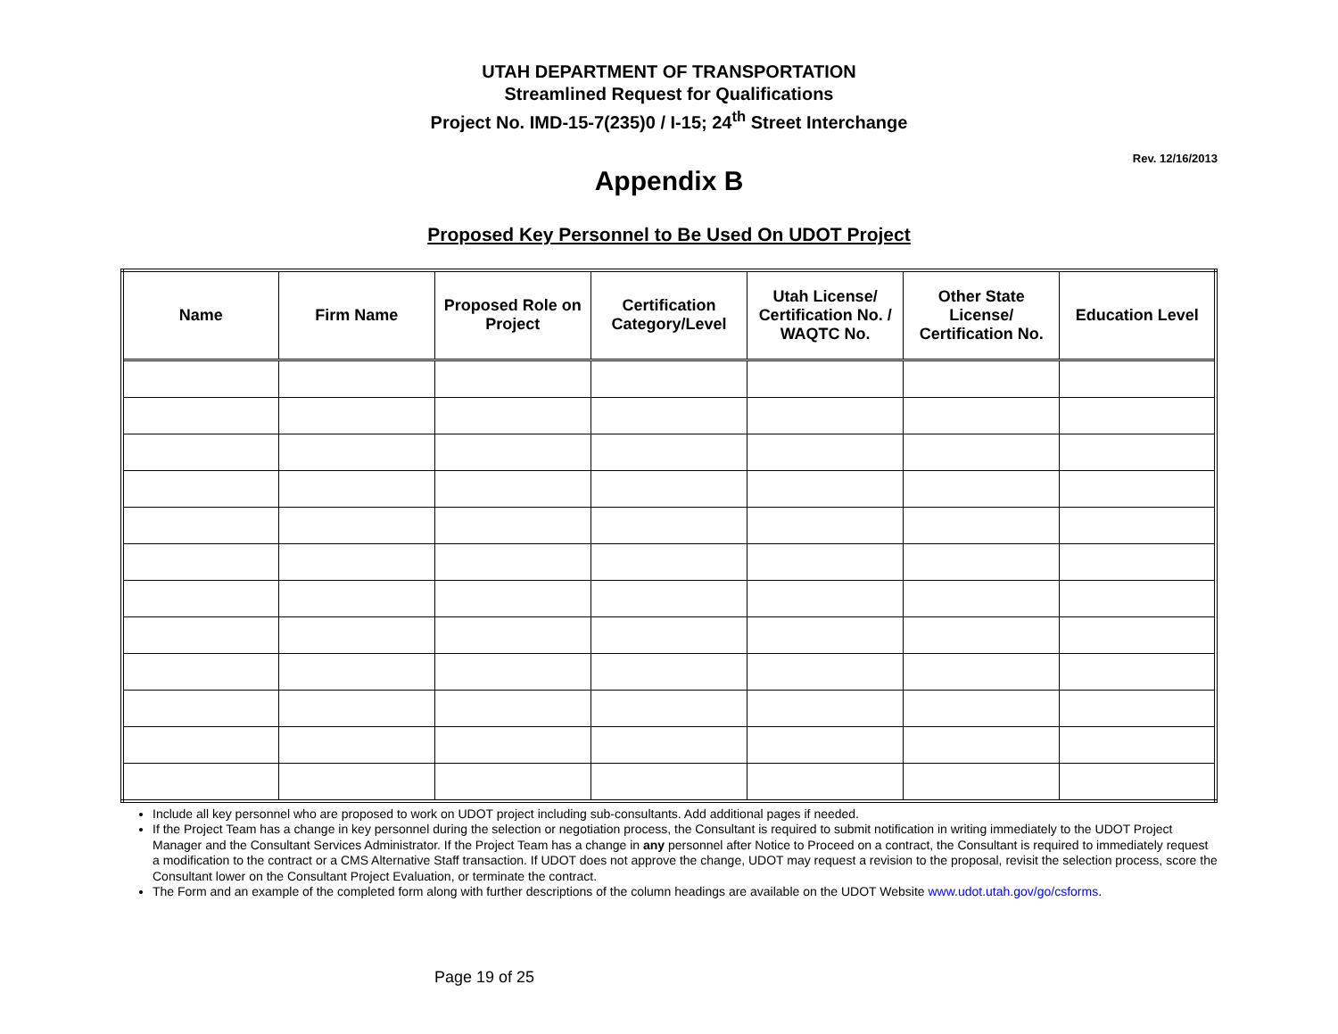UTAH DEPARTMENT OF TRANSPORTATION
Streamlined Request for Qualifications
Project No. IMD-15-7(235)0 / I-15; 24<sup>th</sup> Street Interchange
Rev. 12/16/2013
Appendix B
Proposed Key Personnel to Be Used On UDOT Project
| Name | Firm Name | Proposed Role on Project | Certification Category/Level | Utah License/ Certification No. / WAQTC No. | Other State License/ Certification No. | Education Level |
| --- | --- | --- | --- | --- | --- | --- |
Include all key personnel who are proposed to work on UDOT project including sub-consultants. Add additional pages if needed.
If the Project Team has a change in key personnel during the selection or negotiation process, the Consultant is required to submit notification in writing immediately to the UDOT Project Manager and the Consultant Services Administrator. If the Project Team has a change in any personnel after Notice to Proceed on a contract, the Consultant is required to immediately request a modification to the contract or a CMS Alternative Staff transaction. If UDOT does not approve the change, UDOT may request a revision to the proposal, revisit the selection process, score the Consultant lower on the Consultant Project Evaluation, or terminate the contract.
The Form and an example of the completed form along with further descriptions of the column headings are available on the UDOT Website www.udot.utah.gov/go/csforms.
Page 19 of 25